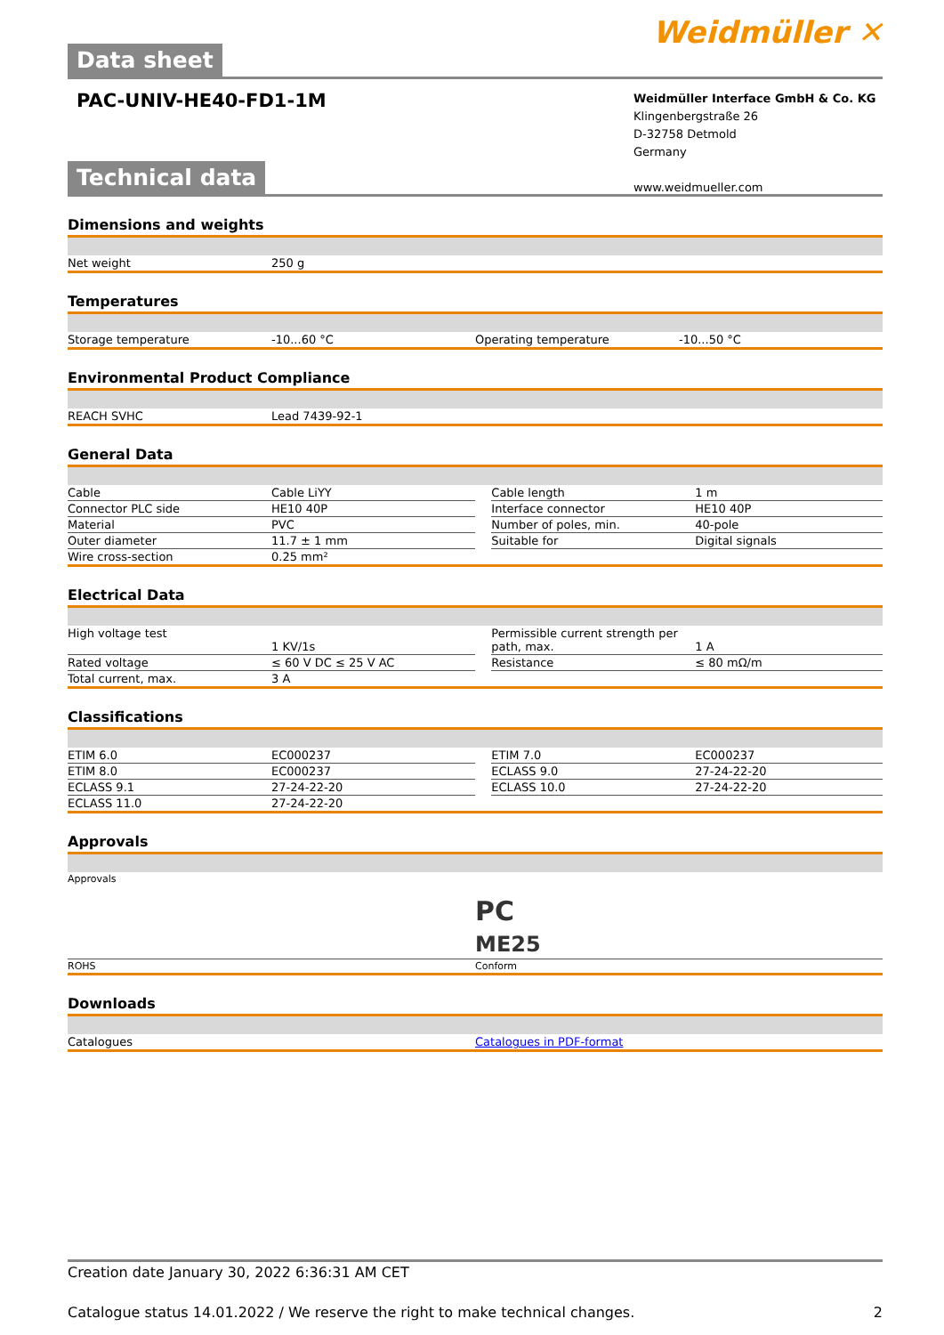Data sheet Weidmüller ✕
PAC-UNIV-HE40-FD1-1M
Weidmüller Interface GmbH & Co. KG
Klingenbergstraße 26
D-32758 Detmold
Germany
www.weidmueller.com
Technical data
Dimensions and weights
| Net weight | 250 g | | |
Temperatures
| Storage temperature | -10...60 °C | Operating temperature | -10...50 °C |
Environmental Product Compliance
| REACH SVHC | Lead 7439-92-1 | | |
General Data
| Cable | Cable LiYY | | Cable length | 1 m |
| Connector PLC side | HE10 40P | | Interface connector | HE10 40P |
| Material | PVC | | Number of poles, min. | 40-pole |
| Outer diameter | 11.7 ± 1 mm | | Suitable for | Digital signals |
| Wire cross-section | 0.25 mm² | | | |
Electrical Data
| High voltage test | 1 KV/1s | | Permissible current strength per path, max. | 1 A |
| Rated voltage | ≤ 60 V DC ≤ 25 V AC | | Resistance | ≤ 80 mΩ/m |
| Total current, max. | 3 A | | | |
Classifications
| ETIM 6.0 | EC000237 | | ETIM 7.0 | EC000237 |
| ETIM 8.0 | EC000237 | | ECLASS 9.0 | 27-24-22-20 |
| ECLASS 9.1 | 27-24-22-20 | | ECLASS 10.0 | 27-24-22-20 |
| ECLASS 11.0 | 27-24-22-20 | | | |
Approvals
| Approvals | PC ME25 |
| ROHS | Conform |
Downloads
| Catalogues | Catalogues in PDF-format |
Creation date January 30, 2022 6:36:31 AM CET
Catalogue status 14.01.2022 / We reserve the right to make technical changes. 2